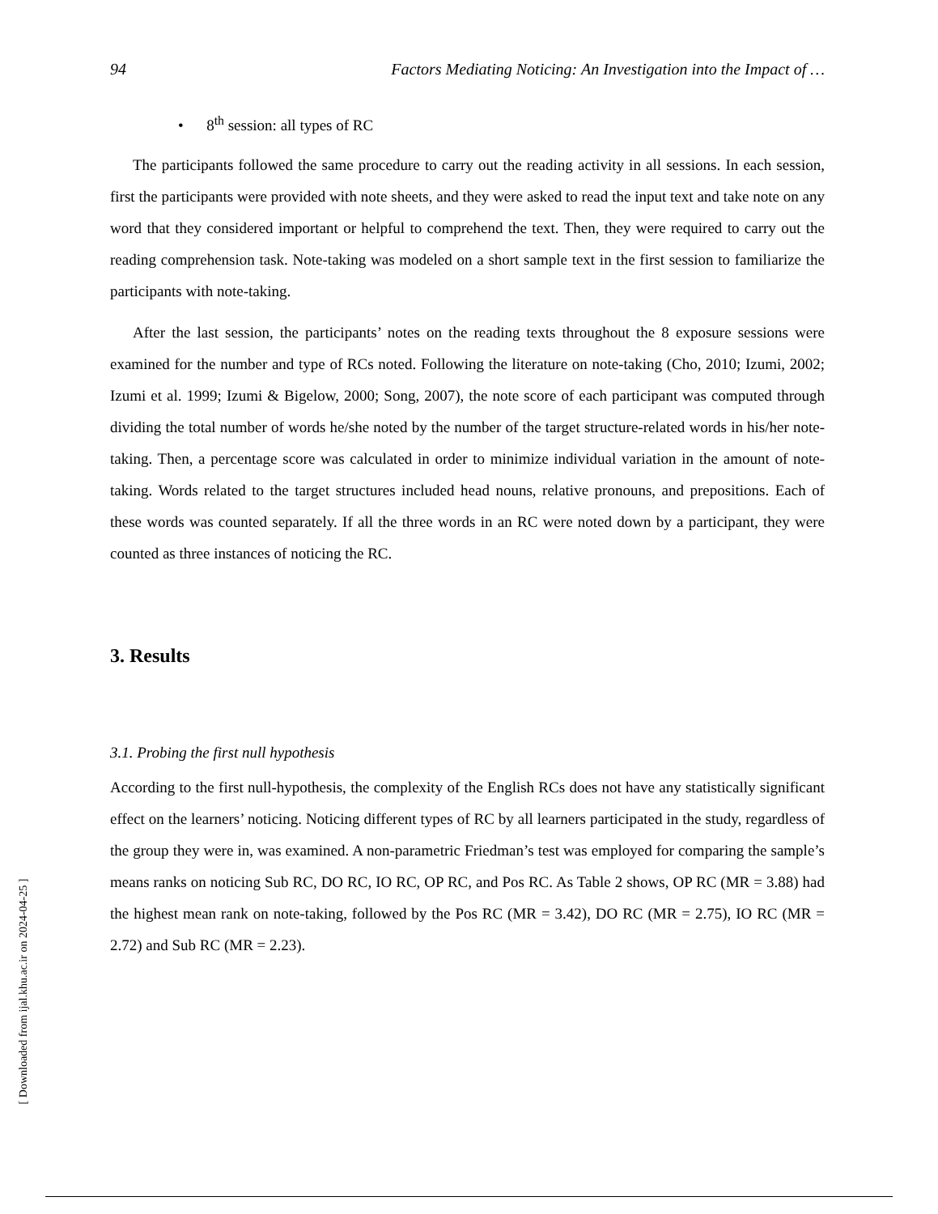94 Factors Mediating Noticing: An Investigation into the Impact of …
• 8<sup>th</sup> session: all types of RC
The participants followed the same procedure to carry out the reading activity in all sessions. In each session, first the participants were provided with note sheets, and they were asked to read the input text and take note on any word that they considered important or helpful to comprehend the text. Then, they were required to carry out the reading comprehension task. Note-taking was modeled on a short sample text in the first session to familiarize the participants with note-taking.
After the last session, the participants’ notes on the reading texts throughout the 8 exposure sessions were examined for the number and type of RCs noted. Following the literature on note-taking (Cho, 2010; Izumi, 2002; Izumi et al. 1999; Izumi & Bigelow, 2000; Song, 2007), the note score of each participant was computed through dividing the total number of words he/she noted by the number of the target structure-related words in his/her note-taking. Then, a percentage score was calculated in order to minimize individual variation in the amount of note-taking. Words related to the target structures included head nouns, relative pronouns, and prepositions. Each of these words was counted separately. If all the three words in an RC were noted down by a participant, they were counted as three instances of noticing the RC.
3. Results
3.1. Probing the first null hypothesis
According to the first null-hypothesis, the complexity of the English RCs does not have any statistically significant effect on the learners’ noticing. Noticing different types of RC by all learners participated in the study, regardless of the group they were in, was examined. A non-parametric Friedman’s test was employed for comparing the sample’s means ranks on noticing Sub RC, DO RC, IO RC, OP RC, and Pos RC. As Table 2 shows, OP RC (MR = 3.88) had the highest mean rank on note-taking, followed by the Pos RC (MR = 3.42), DO RC (MR = 2.75), IO RC (MR = 2.72) and Sub RC (MR = 2.23).
[ Downloaded from ijal.khu.ac.ir on 2024-04-25 ]